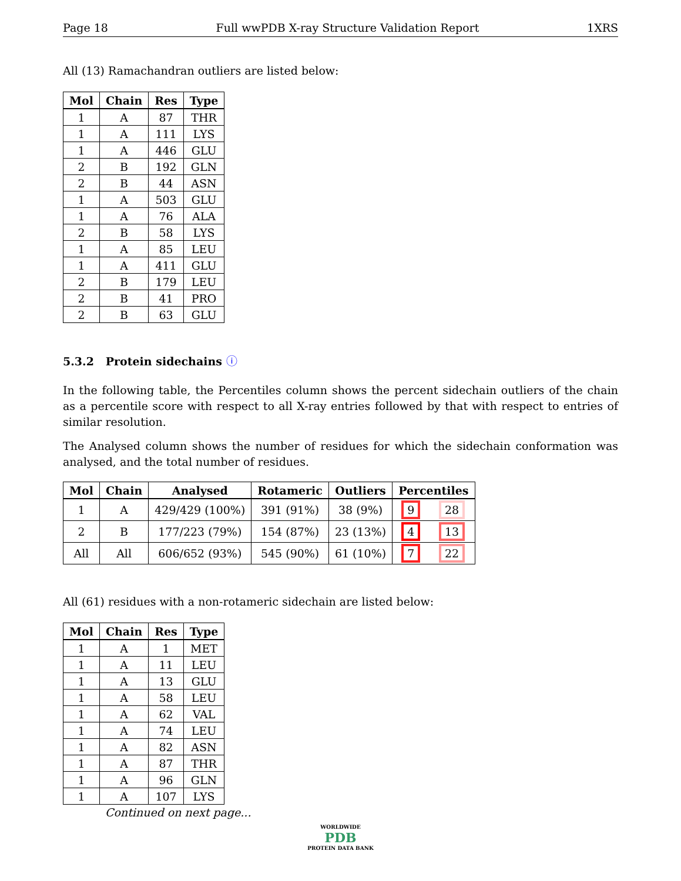Page 18 Full wwPDB X-ray Structure Validation Report 1XRS
All (13) Ramachandran outliers are listed below:
| Mol | Chain | Res | Type |
| --- | --- | --- | --- |
| 1 | A | 87 | THR |
| 1 | A | 111 | LYS |
| 1 | A | 446 | GLU |
| 2 | B | 192 | GLN |
| 2 | B | 44 | ASN |
| 1 | A | 503 | GLU |
| 1 | A | 76 | ALA |
| 2 | B | 58 | LYS |
| 1 | A | 85 | LEU |
| 1 | A | 411 | GLU |
| 2 | B | 179 | LEU |
| 2 | B | 41 | PRO |
| 2 | B | 63 | GLU |
5.3.2 Protein sidechains ⓘ
In the following table, the Percentiles column shows the percent sidechain outliers of the chain as a percentile score with respect to all X-ray entries followed by that with respect to entries of similar resolution.
The Analysed column shows the number of residues for which the sidechain conformation was analysed, and the total number of residues.
| Mol | Chain | Analysed | Rotameric | Outliers | Percentiles | |
| --- | --- | --- | --- | --- | --- | --- |
| 1 | A | 429/429 (100%) | 391 (91%) | 38 (9%) | 9 | 28 |
| 2 | B | 177/223 (79%) | 154 (87%) | 23 (13%) | 4 | 13 |
| All | All | 606/652 (93%) | 545 (90%) | 61 (10%) | 7 | 22 |
All (61) residues with a non-rotameric sidechain are listed below:
| Mol | Chain | Res | Type |
| --- | --- | --- | --- |
| 1 | A | 1 | MET |
| 1 | A | 11 | LEU |
| 1 | A | 13 | GLU |
| 1 | A | 58 | LEU |
| 1 | A | 62 | VAL |
| 1 | A | 74 | LEU |
| 1 | A | 82 | ASN |
| 1 | A | 87 | THR |
| 1 | A | 96 | GLN |
| 1 | A | 107 | LYS |
Continued on next page...
WORLDWIDE
PDB
PROTEIN DATA BANK